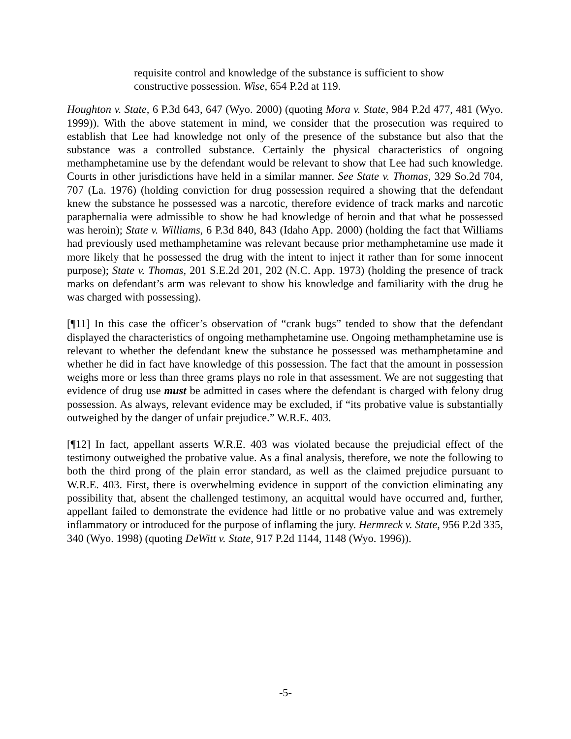requisite control and knowledge of the substance is sufficient to show constructive possession. Wise, 654 P.2d at 119.
Houghton v. State, 6 P.3d 643, 647 (Wyo. 2000) (quoting Mora v. State, 984 P.2d 477, 481 (Wyo. 1999)). With the above statement in mind, we consider that the prosecution was required to establish that Lee had knowledge not only of the presence of the substance but also that the substance was a controlled substance. Certainly the physical characteristics of ongoing methamphetamine use by the defendant would be relevant to show that Lee had such knowledge. Courts in other jurisdictions have held in a similar manner. See State v. Thomas, 329 So.2d 704, 707 (La. 1976) (holding conviction for drug possession required a showing that the defendant knew the substance he possessed was a narcotic, therefore evidence of track marks and narcotic paraphernalia were admissible to show he had knowledge of heroin and that what he possessed was heroin); State v. Williams, 6 P.3d 840, 843 (Idaho App. 2000) (holding the fact that Williams had previously used methamphetamine was relevant because prior methamphetamine use made it more likely that he possessed the drug with the intent to inject it rather than for some innocent purpose); State v. Thomas, 201 S.E.2d 201, 202 (N.C. App. 1973) (holding the presence of track marks on defendant’s arm was relevant to show his knowledge and familiarity with the drug he was charged with possessing).
[¶11] In this case the officer’s observation of “crank bugs” tended to show that the defendant displayed the characteristics of ongoing methamphetamine use. Ongoing methamphetamine use is relevant to whether the defendant knew the substance he possessed was methamphetamine and whether he did in fact have knowledge of this possession. The fact that the amount in possession weighs more or less than three grams plays no role in that assessment. We are not suggesting that evidence of drug use must be admitted in cases where the defendant is charged with felony drug possession. As always, relevant evidence may be excluded, if “its probative value is substantially outweighed by the danger of unfair prejudice.” W.R.E. 403.
[¶12] In fact, appellant asserts W.R.E. 403 was violated because the prejudicial effect of the testimony outweighed the probative value. As a final analysis, therefore, we note the following to both the third prong of the plain error standard, as well as the claimed prejudice pursuant to W.R.E. 403. First, there is overwhelming evidence in support of the conviction eliminating any possibility that, absent the challenged testimony, an acquittal would have occurred and, further, appellant failed to demonstrate the evidence had little or no probative value and was extremely inflammatory or introduced for the purpose of inflaming the jury. Hermreck v. State, 956 P.2d 335, 340 (Wyo. 1998) (quoting DeWitt v. State, 917 P.2d 1144, 1148 (Wyo. 1996)).
-5-